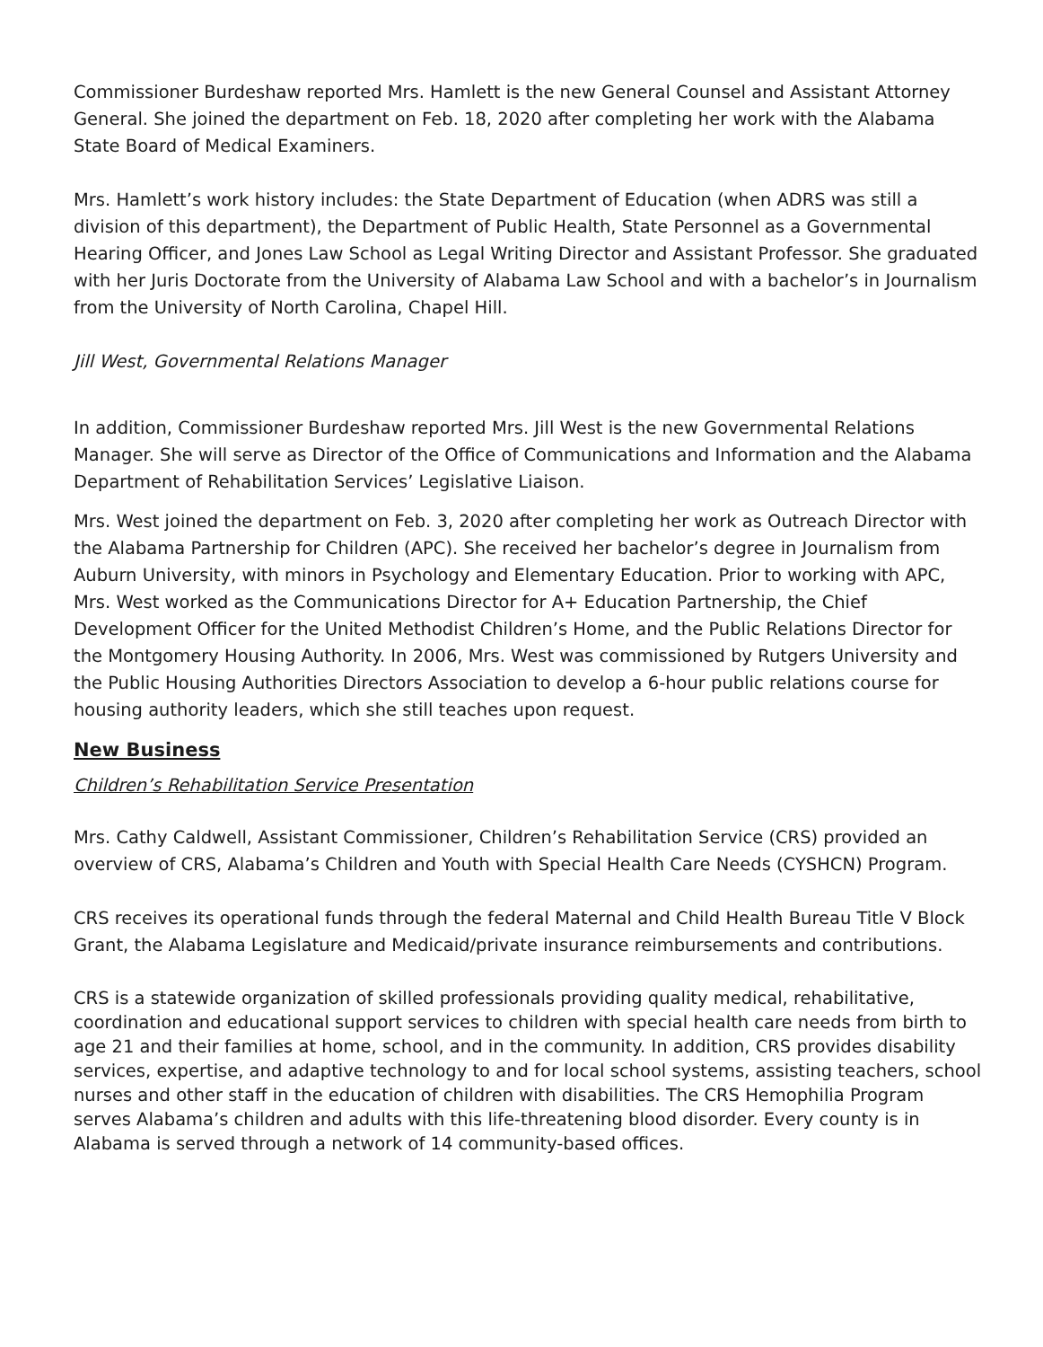Commissioner Burdeshaw reported Mrs. Hamlett is the new General Counsel and Assistant Attorney General. She joined the department on Feb. 18, 2020 after completing her work with the Alabama State Board of Medical Examiners.
Mrs. Hamlett’s work history includes: the State Department of Education (when ADRS was still a division of this department), the Department of Public Health, State Personnel as a Governmental Hearing Officer, and Jones Law School as Legal Writing Director and Assistant Professor. She graduated with her Juris Doctorate from the University of Alabama Law School and with a bachelor’s in Journalism from the University of North Carolina, Chapel Hill.
Jill West, Governmental Relations Manager
In addition, Commissioner Burdeshaw reported Mrs. Jill West is the new Governmental Relations Manager. She will serve as Director of the Office of Communications and Information and the Alabama Department of Rehabilitation Services’ Legislative Liaison.
Mrs. West joined the department on Feb. 3, 2020 after completing her work as Outreach Director with the Alabama Partnership for Children (APC). She received her bachelor’s degree in Journalism from Auburn University, with minors in Psychology and Elementary Education. Prior to working with APC, Mrs. West worked as the Communications Director for A+ Education Partnership, the Chief Development Officer for the United Methodist Children’s Home, and the Public Relations Director for the Montgomery Housing Authority. In 2006, Mrs. West was commissioned by Rutgers University and the Public Housing Authorities Directors Association to develop a 6-hour public relations course for housing authority leaders, which she still teaches upon request.
New Business
Children’s Rehabilitation Service Presentation
Mrs. Cathy Caldwell, Assistant Commissioner, Children’s Rehabilitation Service (CRS) provided an overview of CRS, Alabama’s Children and Youth with Special Health Care Needs (CYSHCN) Program.
CRS receives its operational funds through the federal Maternal and Child Health Bureau Title V Block Grant, the Alabama Legislature and Medicaid/private insurance reimbursements and contributions.
CRS is a statewide organization of skilled professionals providing quality medical, rehabilitative, coordination and educational support services to children with special health care needs from birth to age 21 and their families at home, school, and in the community. In addition, CRS provides disability services, expertise, and adaptive technology to and for local school systems, assisting teachers, school nurses and other staff in the education of children with disabilities. The CRS Hemophilia Program serves Alabama’s children and adults with this life-threatening blood disorder. Every county is in Alabama is served through a network of 14 community-based offices.